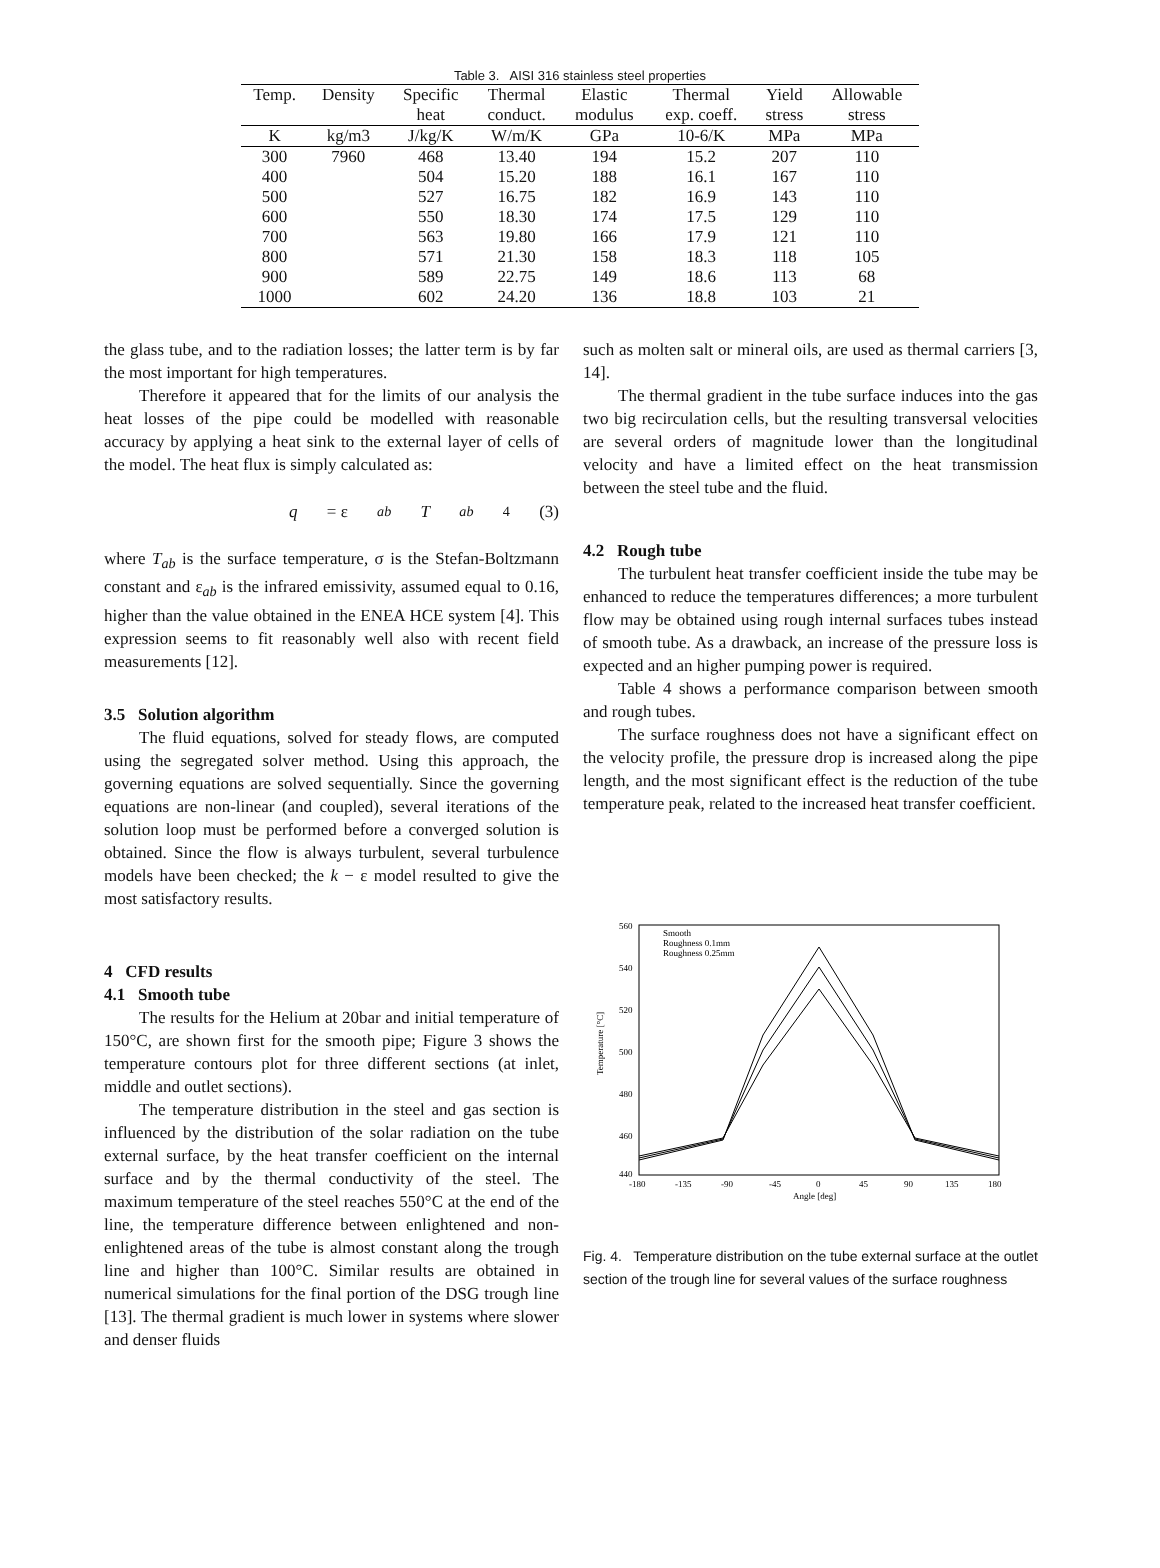Table 3. AISI 316 stainless steel properties
| Temp. | Density | Specific | Thermal | Elastic | Thermal | Yield | Allowable |
| --- | --- | --- | --- | --- | --- | --- | --- |
| | | heat | conduct. | modulus | exp. coeff. | stress | stress |
| K | kg/m3 | J/kg/K | W/m/K | GPa | 10-6/K | MPa | MPa |
| 300 | 7960 | 468 | 13.40 | 194 | 15.2 | 207 | 110 |
| 400 | | 504 | 15.20 | 188 | 16.1 | 167 | 110 |
| 500 | | 527 | 16.75 | 182 | 16.9 | 143 | 110 |
| 600 | | 550 | 18.30 | 174 | 17.5 | 129 | 110 |
| 700 | | 563 | 19.80 | 166 | 17.9 | 121 | 110 |
| 800 | | 571 | 21.30 | 158 | 18.3 | 118 | 105 |
| 900 | | 589 | 22.75 | 149 | 18.6 | 113 | 68 |
| 1000 | | 602 | 24.20 | 136 | 18.8 | 103 | 21 |
the glass tube, and to the radiation losses; the latter term is by far the most important for high temperatures.
Therefore it appeared that for the limits of our analysis the heat losses of the pipe could be modelled with reasonable accuracy by applying a heat sink to the external layer of cells of the model. The heat flux is simply calculated as:
q = ε<sub>ab</sub> T<sub>ab</sub><sup>4</sup> (3)
where T<sub>ab</sub> is the surface temperature, σ is the Stefan-Boltzmann constant and ε<sub>ab</sub> is the infrared emissivity, assumed equal to 0.16, higher than the value obtained in the ENEA HCE system [4]. This expression seems to fit reasonably well also with recent field measurements [12].
3.5 Solution algorithm
The fluid equations, solved for steady flows, are computed using the segregated solver method. Using this approach, the governing equations are solved sequentially. Since the governing equations are non-linear (and coupled), several iterations of the solution loop must be performed before a converged solution is obtained. Since the flow is always turbulent, several turbulence models have been checked; the k − ε model resulted to give the most satisfactory results.
4 CFD results
4.1 Smooth tube
The results for the Helium at 20bar and initial temperature of 150°C, are shown first for the smooth pipe; Figure 3 shows the temperature contours plot for three different sections (at inlet, middle and outlet sections).
The temperature distribution in the steel and gas section is influenced by the distribution of the solar radiation on the tube external surface, by the heat transfer coefficient on the internal surface and by the thermal conductivity of the steel. The maximum temperature of the steel reaches 550°C at the end of the line, the temperature difference between enlightened and non-enlightened areas of the tube is almost constant along the trough line and higher than 100°C. Similar results are obtained in numerical simulations for the final portion of the DSG trough line [13]. The thermal gradient is much lower in systems where slower and denser fluids
such as molten salt or mineral oils, are used as thermal carriers [3, 14].
The thermal gradient in the tube surface induces into the gas two big recirculation cells, but the resulting transversal velocities are several orders of magnitude lower than the longitudinal velocity and have a limited effect on the heat transmission between the steel tube and the fluid.
4.2 Rough tube
The turbulent heat transfer coefficient inside the tube may be enhanced to reduce the temperatures differences; a more turbulent flow may be obtained using rough internal surfaces tubes instead of smooth tube. As a drawback, an increase of the pressure loss is expected and an higher pumping power is required.
Table 4 shows a performance comparison between smooth and rough tubes.
The surface roughness does not have a significant effect on the velocity profile, the pressure drop is increased along the pipe length, and the most significant effect is the reduction of the tube temperature peak, related to the increased heat transfer coefficient.
Temperature [°C]
560
540
520
500
480
460
440
-180
-135
-90
-45
0
45
90
135
180
Angle [deg]
Smooth
Roughness 0.1mm
Roughness 0.25mm
Fig. 4. Temperature distribution on the tube external surface at the outlet section of the trough line for several values of the surface roughness